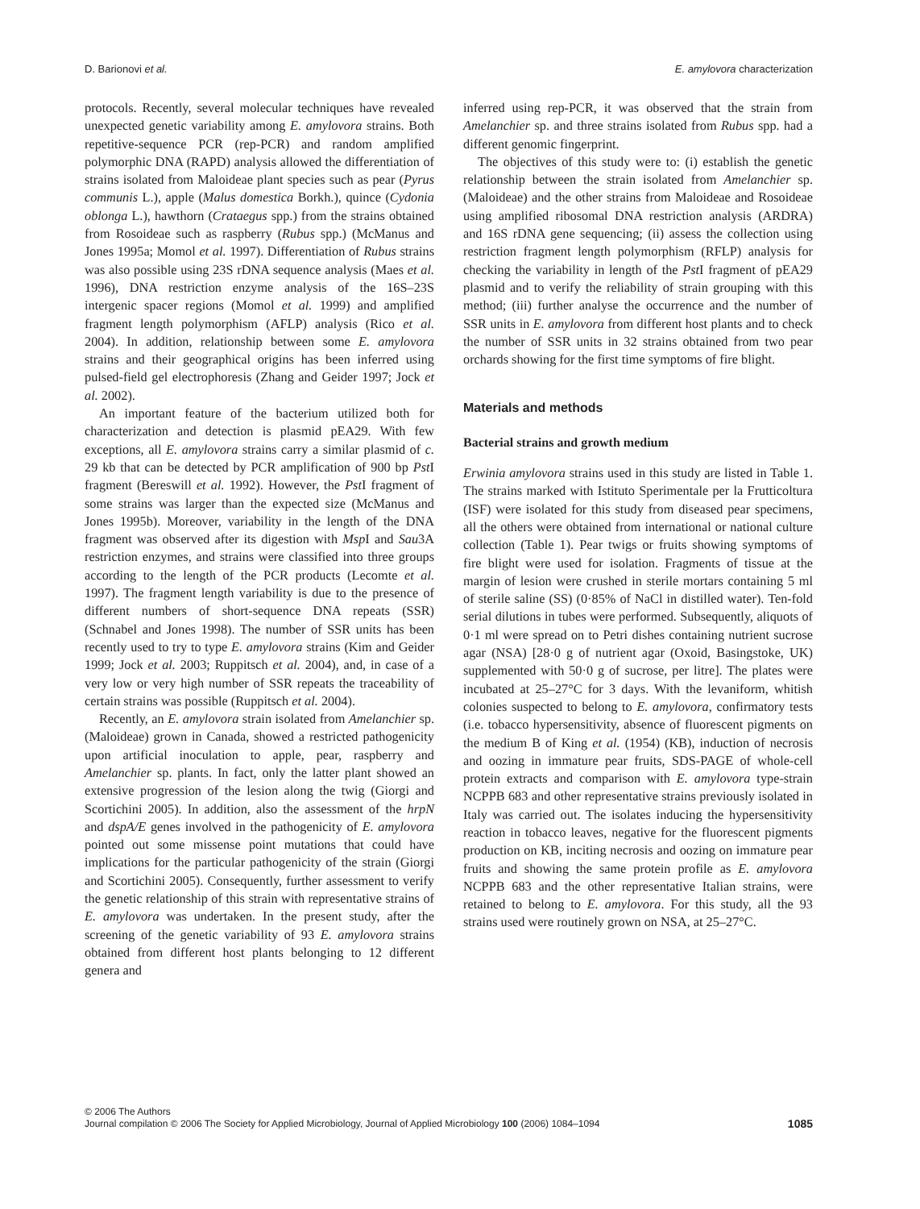D. Barionovi et al. E. amylovora characterization
protocols. Recently, several molecular techniques have revealed unexpected genetic variability among E. amylovora strains. Both repetitive-sequence PCR (rep-PCR) and random amplified polymorphic DNA (RAPD) analysis allowed the differentiation of strains isolated from Maloideae plant species such as pear (Pyrus communis L.), apple (Malus domestica Borkh.), quince (Cydonia oblonga L.), hawthorn (Crataegus spp.) from the strains obtained from Rosoideae such as raspberry (Rubus spp.) (McManus and Jones 1995a; Momol et al. 1997). Differentiation of Rubus strains was also possible using 23S rDNA sequence analysis (Maes et al. 1996), DNA restriction enzyme analysis of the 16S–23S intergenic spacer regions (Momol et al. 1999) and amplified fragment length polymorphism (AFLP) analysis (Rico et al. 2004). In addition, relationship between some E. amylovora strains and their geographical origins has been inferred using pulsed-field gel electrophoresis (Zhang and Geider 1997; Jock et al. 2002).
An important feature of the bacterium utilized both for characterization and detection is plasmid pEA29. With few exceptions, all E. amylovora strains carry a similar plasmid of c. 29 kb that can be detected by PCR amplification of 900 bp Pst I fragment (Bereswill et al. 1992). However, the Pst I fragment of some strains was larger than the expected size (McManus and Jones 1995b). Moreover, variability in the length of the DNA fragment was observed after its digestion with Msp I and Sau3A restriction enzymes, and strains were classified into three groups according to the length of the PCR products (Lecomte et al. 1997). The fragment length variability is due to the presence of different numbers of short-sequence DNA repeats (SSR) (Schnabel and Jones 1998). The number of SSR units has been recently used to try to type E. amylovora strains (Kim and Geider 1999; Jock et al. 2003; Ruppitsch et al. 2004), and, in case of a very low or very high number of SSR repeats the traceability of certain strains was possible (Ruppitsch et al. 2004).
Recently, an E. amylovora strain isolated from Amelanchier sp. (Maloideae) grown in Canada, showed a restricted pathogenicity upon artificial inoculation to apple, pear, raspberry and Amelanchier sp. plants. In fact, only the latter plant showed an extensive progression of the lesion along the twig (Giorgi and Scortichini 2005). In addition, also the assessment of the hrpN and dspA/E genes involved in the pathogenicity of E. amylovora pointed out some missense point mutations that could have implications for the particular pathogenicity of the strain (Giorgi and Scortichini 2005). Consequently, further assessment to verify the genetic relationship of this strain with representative strains of E. amylovora was undertaken. In the present study, after the screening of the genetic variability of 93 E. amylovora strains obtained from different host plants belonging to 12 different genera and
inferred using rep-PCR, it was observed that the strain from Amelanchier sp. and three strains isolated from Rubus spp. had a different genomic fingerprint.
The objectives of this study were to: (i) establish the genetic relationship between the strain isolated from Amelanchier sp. (Maloideae) and the other strains from Maloideae and Rosoideae using amplified ribosomal DNA restriction analysis (ARDRA) and 16S rDNA gene sequencing; (ii) assess the collection using restriction fragment length polymorphism (RFLP) analysis for checking the variability in length of the Pst I fragment of pEA29 plasmid and to verify the reliability of strain grouping with this method; (iii) further analyse the occurrence and the number of SSR units in E. amylovora from different host plants and to check the number of SSR units in 32 strains obtained from two pear orchards showing for the first time symptoms of fire blight.
Materials and methods
Bacterial strains and growth medium
Erwinia amylovora strains used in this study are listed in Table 1. The strains marked with Istituto Sperimentale per la Frutticoltura (ISF) were isolated for this study from diseased pear specimens, all the others were obtained from international or national culture collection (Table 1). Pear twigs or fruits showing symptoms of fire blight were used for isolation. Fragments of tissue at the margin of lesion were crushed in sterile mortars containing 5 ml of sterile saline (SS) (0·85% of NaCl in distilled water). Ten-fold serial dilutions in tubes were performed. Subsequently, aliquots of 0·1 ml were spread on to Petri dishes containing nutrient sucrose agar (NSA) [28·0 g of nutrient agar (Oxoid, Basingstoke, UK) supplemented with 50·0 g of sucrose, per litre]. The plates were incubated at 25–27°C for 3 days. With the levaniform, whitish colonies suspected to belong to E. amylovora, confirmatory tests (i.e. tobacco hypersensitivity, absence of fluorescent pigments on the medium B of King et al. (1954) (KB), induction of necrosis and oozing in immature pear fruits, SDS-PAGE of whole-cell protein extracts and comparison with E. amylovora type-strain NCPPB 683 and other representative strains previously isolated in Italy was carried out. The isolates inducing the hypersensitivity reaction in tobacco leaves, negative for the fluorescent pigments production on KB, inciting necrosis and oozing on immature pear fruits and showing the same protein profile as E. amylovora NCPPB 683 and the other representative Italian strains, were retained to belong to E. amylovora. For this study, all the 93 strains used were routinely grown on NSA, at 25–27°C.
© 2006 The Authors
Journal compilation © 2006 The Society for Applied Microbiology, Journal of Applied Microbiology 100 (2006) 1084–1094 1085